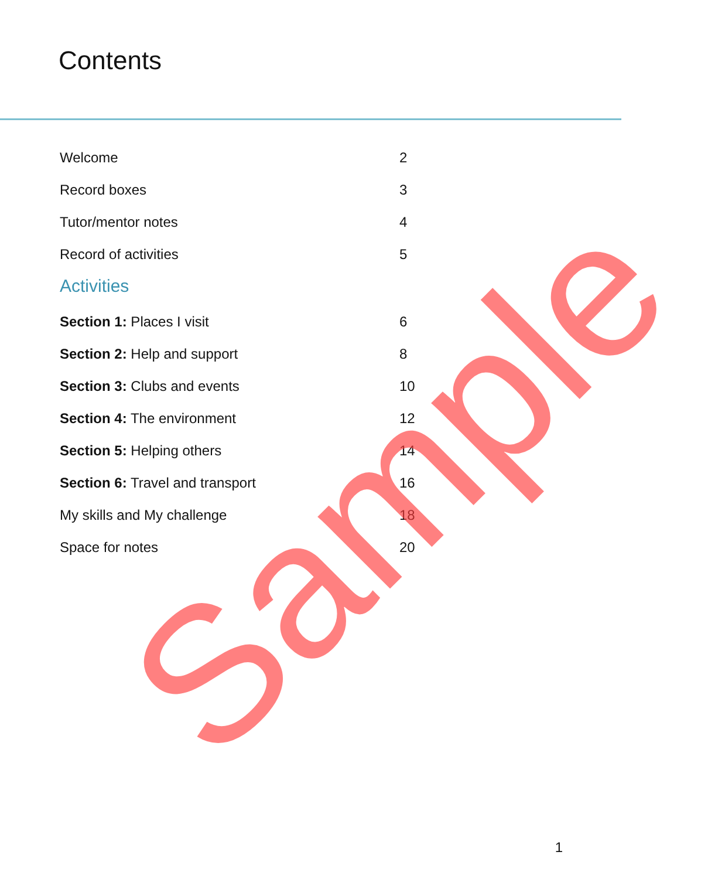Contents
Welcome 2
Record boxes 3
Tutor/mentor notes 4
Record of activities 5
Activities
Section 1: Places I visit 6
Section 2: Help and support 8
Section 3: Clubs and events 10
Section 4: The environment 12
Section 5: Helping others 14
Section 6: Travel and transport 16
My skills and My challenge 18
Space for notes 20
1
Sample